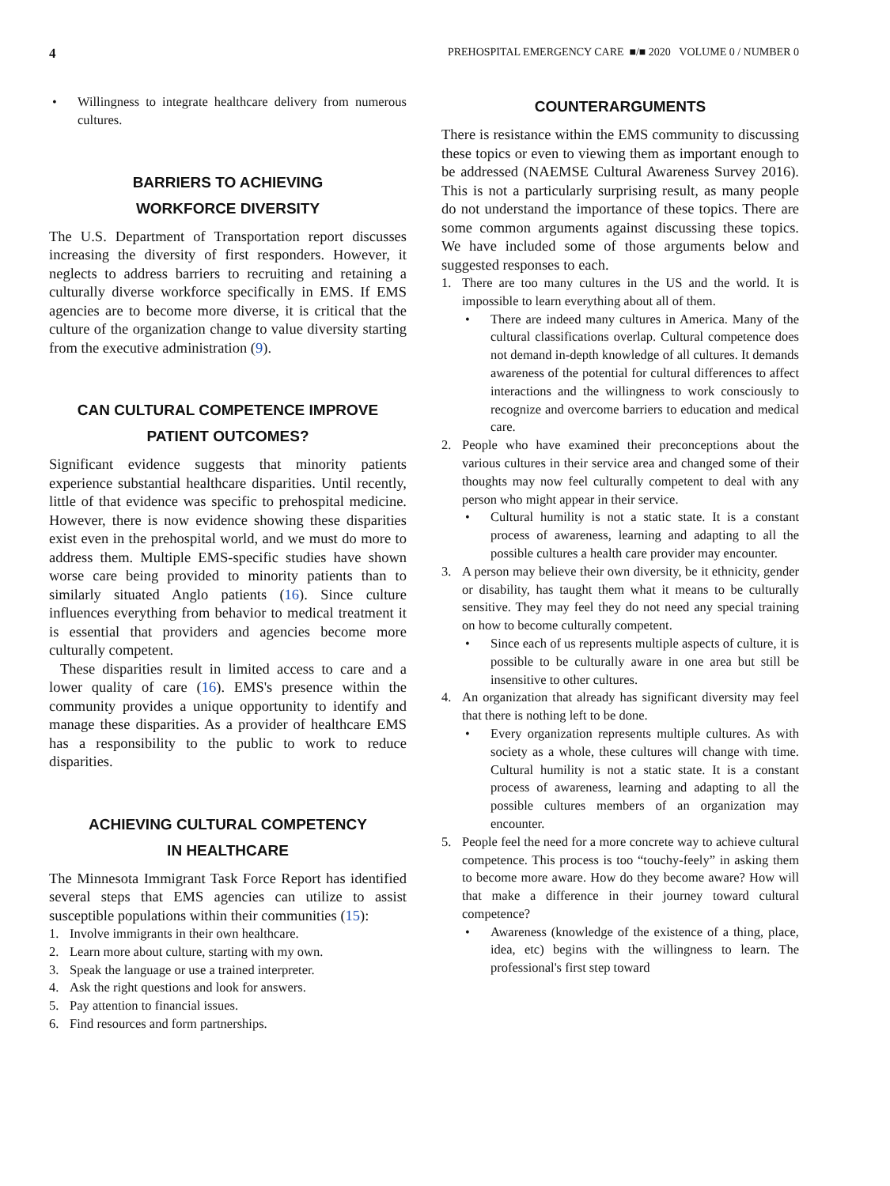4 PREHOSPITAL EMERGENCY CARE ■/■ 2020 VOLUME 0 / NUMBER 0
• Willingness to integrate healthcare delivery from numerous cultures.
BARRIERS TO ACHIEVING
WORKFORCE DIVERSITY
The U.S. Department of Transportation report discusses increasing the diversity of first responders. However, it neglects to address barriers to recruiting and retaining a culturally diverse workforce specifically in EMS. If EMS agencies are to become more diverse, it is critical that the culture of the organization change to value diversity starting from the executive administration (9).
CAN CULTURAL COMPETENCE IMPROVE
PATIENT OUTCOMES?
Significant evidence suggests that minority patients experience substantial healthcare disparities. Until recently, little of that evidence was specific to prehospital medicine. However, there is now evidence showing these disparities exist even in the prehospital world, and we must do more to address them. Multiple EMS-specific studies have shown worse care being provided to minority patients than to similarly situated Anglo patients (16). Since culture influences everything from behavior to medical treatment it is essential that providers and agencies become more culturally competent.
These disparities result in limited access to care and a lower quality of care (16). EMS's presence within the community provides a unique opportunity to identify and manage these disparities. As a provider of healthcare EMS has a responsibility to the public to work to reduce disparities.
ACHIEVING CULTURAL COMPETENCY
IN HEALTHCARE
The Minnesota Immigrant Task Force Report has identified several steps that EMS agencies can utilize to assist susceptible populations within their communities (15):
1. Involve immigrants in their own healthcare.
2. Learn more about culture, starting with my own.
3. Speak the language or use a trained interpreter.
4. Ask the right questions and look for answers.
5. Pay attention to financial issues.
6. Find resources and form partnerships.
COUNTERARGUMENTS
There is resistance within the EMS community to discussing these topics or even to viewing them as important enough to be addressed (NAEMSE Cultural Awareness Survey 2016). This is not a particularly surprising result, as many people do not understand the importance of these topics. There are some common arguments against discussing these topics. We have included some of those arguments below and suggested responses to each.
1. There are too many cultures in the US and the world. It is impossible to learn everything about all of them.
• There are indeed many cultures in America. Many of the cultural classifications overlap. Cultural competence does not demand in-depth knowledge of all cultures. It demands awareness of the potential for cultural differences to affect interactions and the willingness to work consciously to recognize and overcome barriers to education and medical care.
2. People who have examined their preconceptions about the various cultures in their service area and changed some of their thoughts may now feel culturally competent to deal with any person who might appear in their service.
• Cultural humility is not a static state. It is a constant process of awareness, learning and adapting to all the possible cultures a health care provider may encounter.
3. A person may believe their own diversity, be it ethnicity, gender or disability, has taught them what it means to be culturally sensitive. They may feel they do not need any special training on how to become culturally competent.
• Since each of us represents multiple aspects of culture, it is possible to be culturally aware in one area but still be insensitive to other cultures.
4. An organization that already has significant diversity may feel that there is nothing left to be done.
• Every organization represents multiple cultures. As with society as a whole, these cultures will change with time. Cultural humility is not a static state. It is a constant process of awareness, learning and adapting to all the possible cultures members of an organization may encounter.
5. People feel the need for a more concrete way to achieve cultural competence. This process is too “touchy-feely” in asking them to become more aware. How do they become aware? How will that make a difference in their journey toward cultural competence?
• Awareness (knowledge of the existence of a thing, place, idea, etc) begins with the willingness to learn. The professional's first step toward